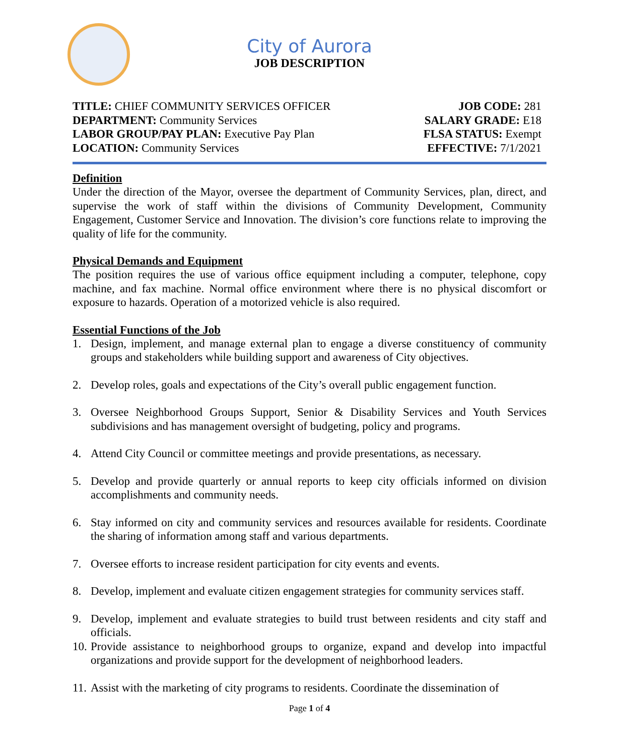City of Aurora
JOB DESCRIPTION
TITLE: CHIEF COMMUNITY SERVICES OFFICER
DEPARTMENT: Community Services
LABOR GROUP/PAY PLAN: Executive Pay Plan
LOCATION: Community Services
JOB CODE: 281
SALARY GRADE: E18
FLSA STATUS: Exempt
EFFECTIVE: 7/1/2021
Definition
Under the direction of the Mayor, oversee the department of Community Services, plan, direct, and supervise the work of staff within the divisions of Community Development, Community Engagement, Customer Service and Innovation. The division’s core functions relate to improving the quality of life for the community.
Physical Demands and Equipment
The position requires the use of various office equipment including a computer, telephone, copy machine, and fax machine. Normal office environment where there is no physical discomfort or exposure to hazards. Operation of a motorized vehicle is also required.
Essential Functions of the Job
1. Design, implement, and manage external plan to engage a diverse constituency of community groups and stakeholders while building support and awareness of City objectives.
2. Develop roles, goals and expectations of the City’s overall public engagement function.
3. Oversee Neighborhood Groups Support, Senior & Disability Services and Youth Services subdivisions and has management oversight of budgeting, policy and programs.
4. Attend City Council or committee meetings and provide presentations, as necessary.
5. Develop and provide quarterly or annual reports to keep city officials informed on division accomplishments and community needs.
6. Stay informed on city and community services and resources available for residents. Coordinate the sharing of information among staff and various departments.
7. Oversee efforts to increase resident participation for city events and events.
8. Develop, implement and evaluate citizen engagement strategies for community services staff.
9. Develop, implement and evaluate strategies to build trust between residents and city staff and officials.
10. Provide assistance to neighborhood groups to organize, expand and develop into impactful organizations and provide support for the development of neighborhood leaders.
11. Assist with the marketing of city programs to residents. Coordinate the dissemination of
Page 1 of 4